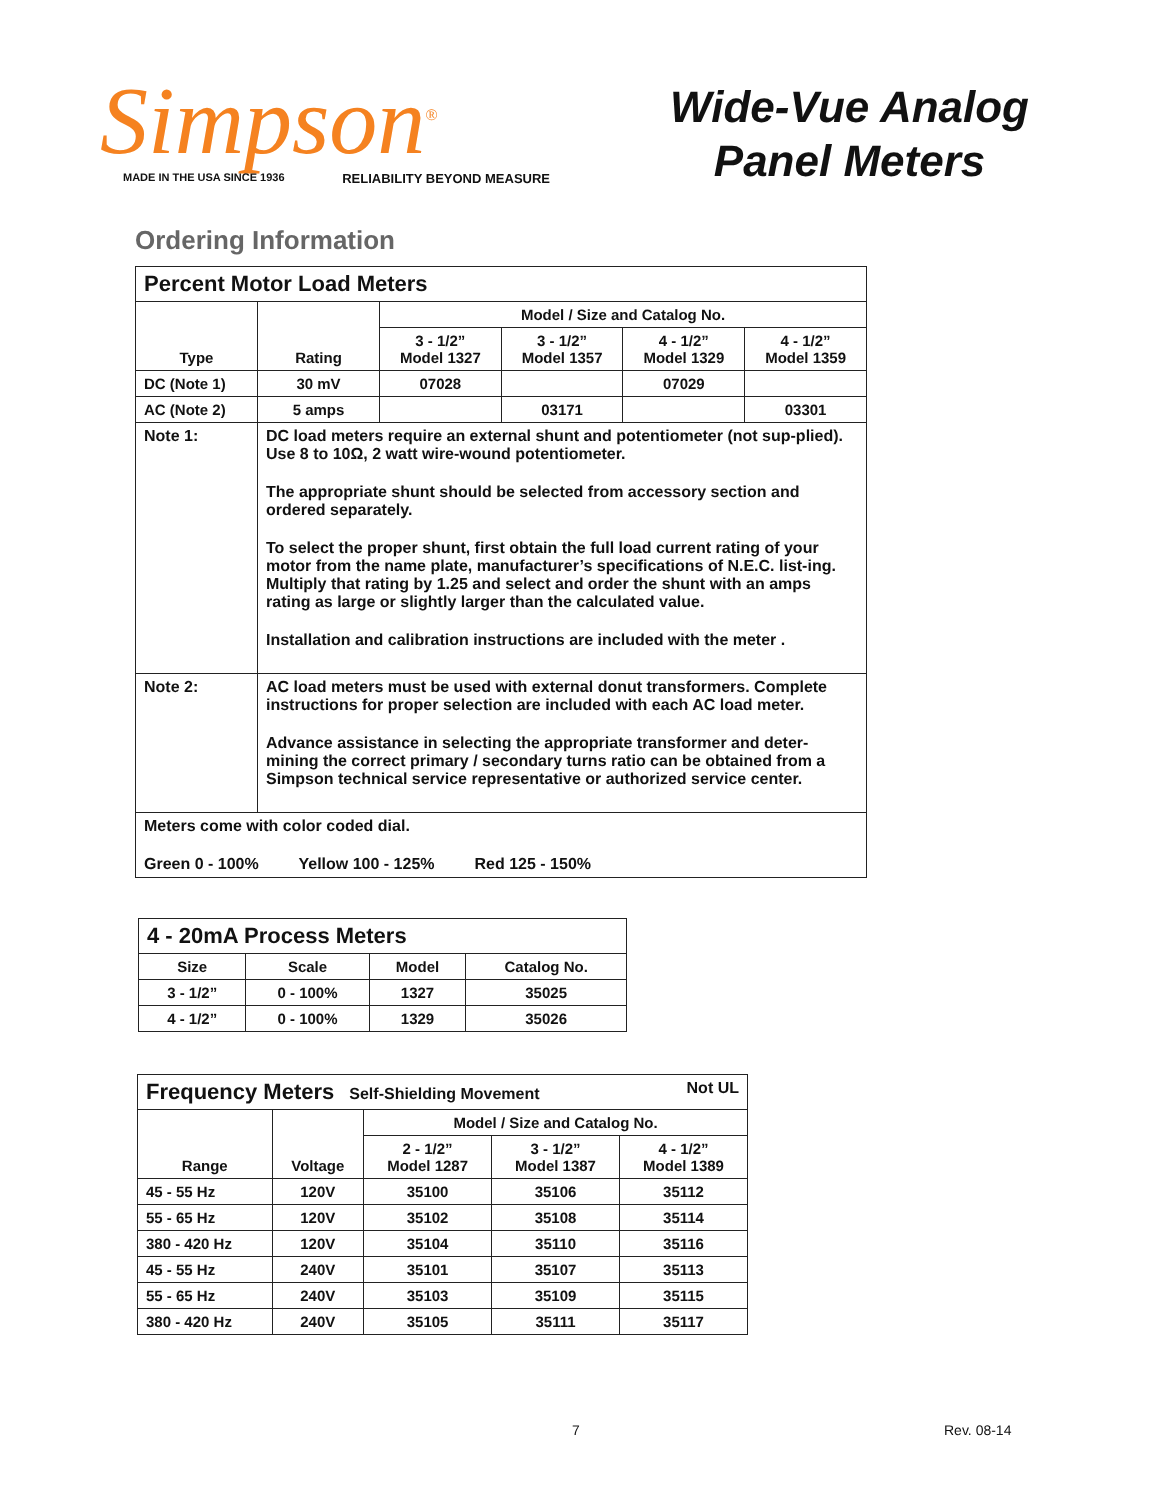Simpson<sup>®</sup>
MADE IN THE USA SINCE 1936 RELIABILITY BEYOND MEASURE
Wide-Vue Analog
Panel Meters
Ordering Information
| Percent Motor Load Meters | | | | | |
| --- | --- | --- | --- | --- | --- |
| Type | Rating | Model / Size and Catalog No. | | | |
| | | 3 - 1/2” Model 1327 | 3 - 1/2” Model 1357 | 4 - 1/2” Model 1329 | 4 - 1/2” Model 1359 |
| DC (Note 1) | 30 mV | 07028 | | 07029 | |
| AC (Note 2) | 5 amps | | 03171 | | 03301 |
| Note 1: | DC load meters require an external shunt and potentiometer (not sup-plied). Use 8 to 10Ω, 2 watt wire-wound potentiometer. The appropriate shunt should be selected from accessory section and ordered separately. To select the proper shunt, first obtain the full load current rating of your motor from the name plate, manufacturer’s specifications of N.E.C. list-ing. Multiply that rating by 1.25 and select and order the shunt with an amps rating as large or slightly larger than the calculated value. Installation and calibration instructions are included with the meter . | | | | |
| Note 2: | AC load meters must be used with external donut transformers. Complete instructions for proper selection are included with each AC load meter. Advance assistance in selecting the appropriate transformer and deter-mining the correct primary / secondary turns ratio can be obtained from a Simpson technical service representative or authorized service center. | | | | |
| Meters come with color coded dial. Green 0 - 100% Yellow 100 - 125% Red 125 - 150% | | | | | |
| 4 - 20mA Process Meters | | | |
| --- | --- | --- | --- |
| Size | Scale | Model | Catalog No. |
| 3 - 1/2” | 0 - 100% | 1327 | 35025 |
| 4 - 1/2” | 0 - 100% | 1329 | 35026 |
| Frequency Meters Self-Shielding Movement Not UL | | | | |
| --- | --- | --- | --- | --- |
| Range | Voltage | Model / Size and Catalog No. | | |
| | | 2 - 1/2” Model 1287 | 3 - 1/2” Model 1387 | 4 - 1/2” Model 1389 |
| 45 - 55 Hz | 120V | 35100 | 35106 | 35112 |
| 55 - 65 Hz | 120V | 35102 | 35108 | 35114 |
| 380 - 420 Hz | 120V | 35104 | 35110 | 35116 |
| 45 - 55 Hz | 240V | 35101 | 35107 | 35113 |
| 55 - 65 Hz | 240V | 35103 | 35109 | 35115 |
| 380 - 420 Hz | 240V | 35105 | 35111 | 35117 |
7 Rev. 08-14